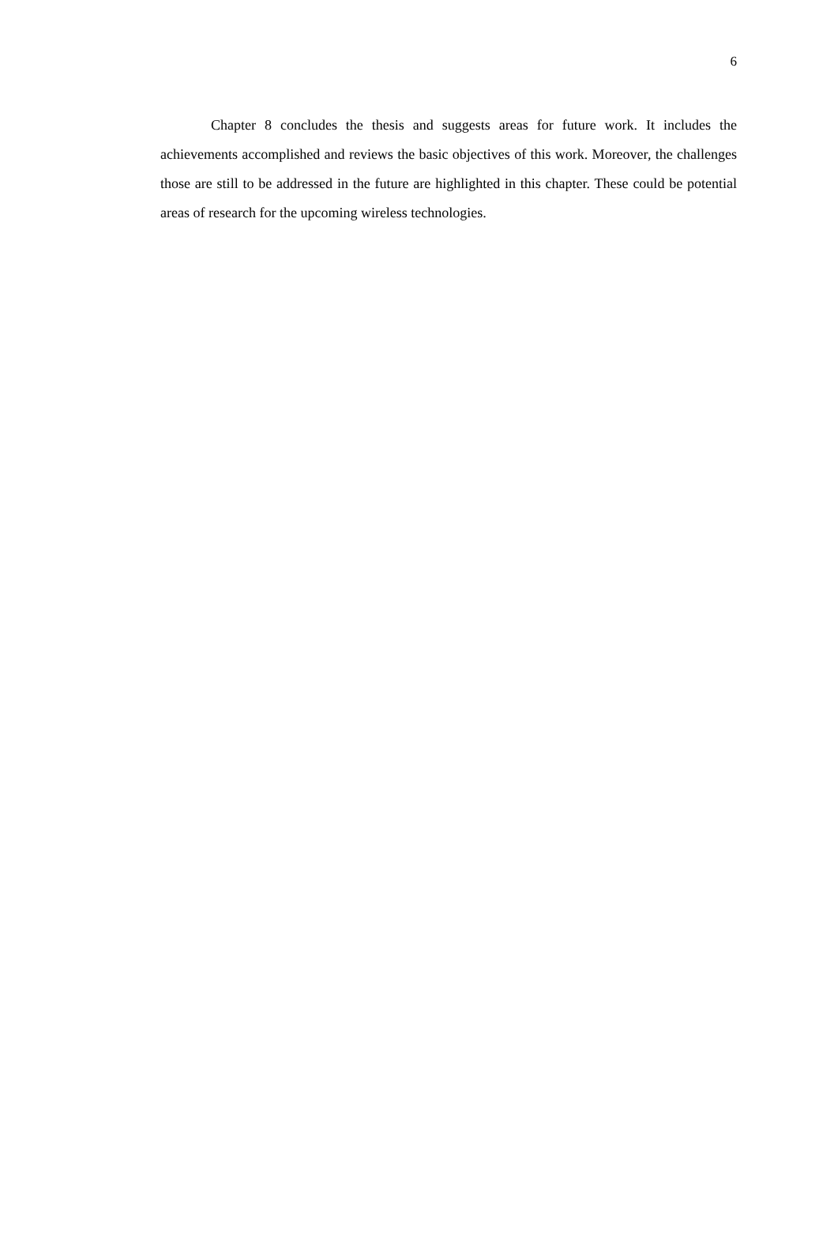6
Chapter 8 concludes the thesis and suggests areas for future work. It includes the achievements accomplished and reviews the basic objectives of this work. Moreover, the challenges those are still to be addressed in the future are highlighted in this chapter. These could be potential areas of research for the upcoming wireless technologies.